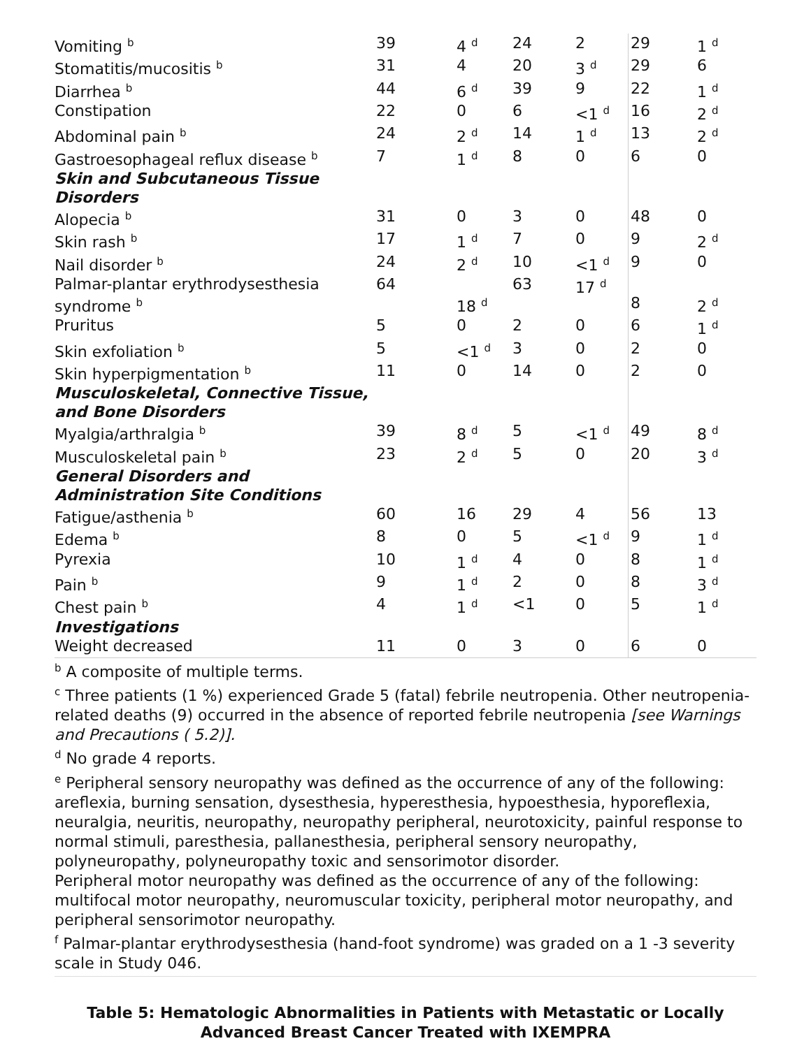| Vomiting <sup>b</sup> | 39 | 4 <sup>d</sup> | 24 | 2 | 29 | 1 <sup>d</sup> |
| Stomatitis/mucositis <sup>b</sup> | 31 | 4 | 20 | 3 <sup>d</sup> | 29 | 6 |
| Diarrhea <sup>b</sup> | 44 | 6 <sup>d</sup> | 39 | 9 | 22 | 1 <sup>d</sup> |
| Constipation | 22 | 0 | 6 | <1 <sup>d</sup> | 16 | 2 <sup>d</sup> |
| Abdominal pain <sup>b</sup> | 24 | 2 <sup>d</sup> | 14 | 1 <sup>d</sup> | 13 | 2 <sup>d</sup> |
| Gastroesophageal reflux disease <sup>b</sup> | 7 | 1 <sup>d</sup> | 8 | 0 | 6 | 0 |
| Skin and Subcutaneous Tissue Disorders | | | | | | |
| Alopecia <sup>b</sup> | 31 | 0 | 3 | 0 | 48 | 0 |
| Skin rash <sup>b</sup> | 17 | 1 <sup>d</sup> | 7 | 0 | 9 | 2 <sup>d</sup> |
| Nail disorder <sup>b</sup> | 24 | 2 <sup>d</sup> | 10 | <1 <sup>d</sup> | 9 | 0 |
| Palmar-plantar erythrodysesthesia syndrome <sup>b</sup> | 64 | 18 <sup>d</sup> | 63 | 17 <sup>d</sup> | 8 | 2 <sup>d</sup> |
| Pruritus | 5 | 0 | 2 | 0 | 6 | 1 <sup>d</sup> |
| Skin exfoliation <sup>b</sup> | 5 | <1 <sup>d</sup> | 3 | 0 | 2 | 0 |
| Skin hyperpigmentation <sup>b</sup> | 11 | 0 | 14 | 0 | 2 | 0 |
| Musculoskeletal, Connective Tissue, and Bone Disorders | | | | | | |
| Myalgia/arthralgia <sup>b</sup> | 39 | 8 <sup>d</sup> | 5 | <1 <sup>d</sup> | 49 | 8 <sup>d</sup> |
| Musculoskeletal pain <sup>b</sup> | 23 | 2 <sup>d</sup> | 5 | 0 | 20 | 3 <sup>d</sup> |
| General Disorders and Administration Site Conditions | | | | | | |
| Fatigue/asthenia <sup>b</sup> | 60 | 16 | 29 | 4 | 56 | 13 |
| Edema <sup>b</sup> | 8 | 0 | 5 | <1 <sup>d</sup> | 9 | 1 <sup>d</sup> |
| Pyrexia | 10 | 1 <sup>d</sup> | 4 | 0 | 8 | 1 <sup>d</sup> |
| Pain <sup>b</sup> | 9 | 1 <sup>d</sup> | 2 | 0 | 8 | 3 <sup>d</sup> |
| Chest pain <sup>b</sup> | 4 | 1 <sup>d</sup> | <1 | 0 | 5 | 1 <sup>d</sup> |
| Investigations | | | | | | |
| Weight decreased | 11 | 0 | 3 | 0 | 6 | 0 |
<sup>b</sup> A composite of multiple terms.
<sup>c</sup> Three patients (1 %) experienced Grade 5 (fatal) febrile neutropenia. Other neutropenia-related deaths (9) occurred in the absence of reported febrile neutropenia [see Warnings and Precautions ( 5.2)].
<sup>d</sup> No grade 4 reports.
<sup>e</sup> Peripheral sensory neuropathy was defined as the occurrence of any of the following: areflexia, burning sensation, dysesthesia, hyperesthesia, hypoesthesia, hyporeflexia, neuralgia, neuritis, neuropathy, neuropathy peripheral, neurotoxicity, painful response to normal stimuli, paresthesia, pallanesthesia, peripheral sensory neuropathy, polyneuropathy, polyneuropathy toxic and sensorimotor disorder.
Peripheral motor neuropathy was defined as the occurrence of any of the following: multifocal motor neuropathy, neuromuscular toxicity, peripheral motor neuropathy, and peripheral sensorimotor neuropathy.
<sup>f</sup> Palmar-plantar erythrodysesthesia (hand-foot syndrome) was graded on a 1 -3 severity scale in Study 046.
Table 5: Hematologic Abnormalities in Patients with Metastatic or Locally Advanced Breast Cancer Treated with IXEMPRA